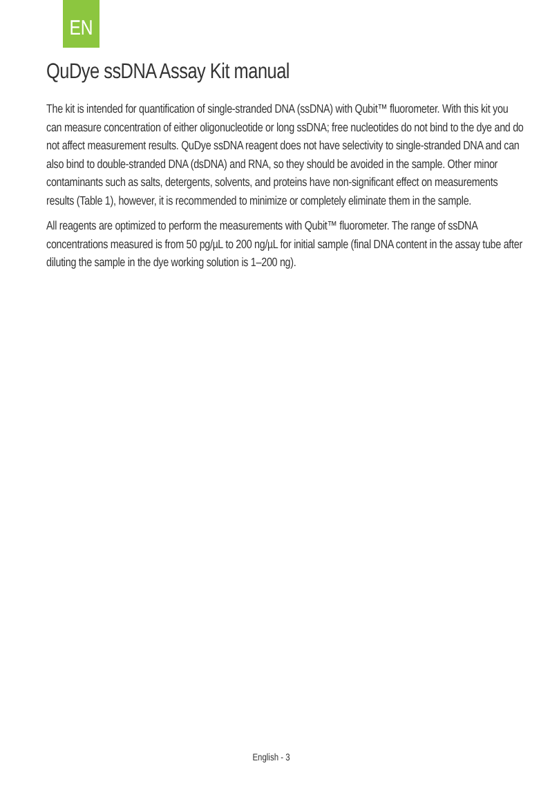EN
QuDye ssDNA Assay Kit manual
The kit is intended for quantification of single-stranded DNA (ssDNA) with Qubit™ fluorometer. With this kit you can measure concentration of either oligonucleotide or long ssDNA; free nucleotides do not bind to the dye and do not affect measurement results. QuDye ssDNA reagent does not have selectivity to single-stranded DNA and can also bind to double-stranded DNA (dsDNA) and RNA, so they should be avoided in the sample. Other minor contaminants such as salts, detergents, solvents, and proteins have non-significant effect on measurements results (Table 1), however, it is recommended to minimize or completely eliminate them in the sample.
All reagents are optimized to perform the measurements with Qubit™ fluorometer. The range of ssDNA concentrations measured is from 50 pg/µL to 200 ng/µL for initial sample (final DNA content in the assay tube after diluting the sample in the dye working solution is 1–200 ng).
English - 3